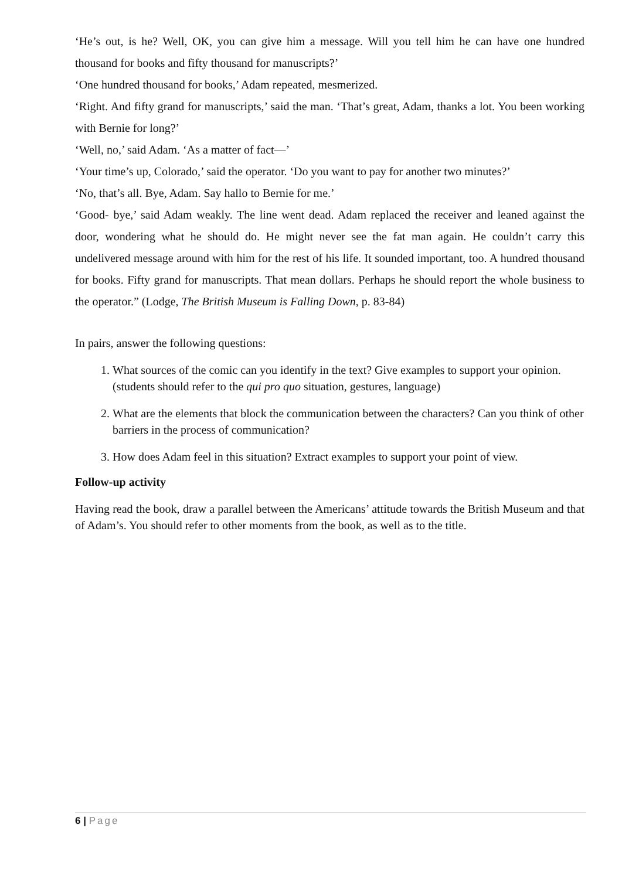‘He’s out, is he? Well, OK, you can give him a message. Will you tell him he can have one hundred thousand for books and fifty thousand for manuscripts?’
‘One hundred thousand for books,’ Adam repeated, mesmerized.
‘Right. And fifty grand for manuscripts,’ said the man. ‘That’s great, Adam, thanks a lot. You been working with Bernie for long?’
‘Well, no,’ said Adam. ‘As a matter of fact—’
‘Your time’s up, Colorado,’ said the operator. ‘Do you want to pay for another two minutes?’
‘No, that’s all. Bye, Adam. Say hallo to Bernie for me.’
‘Good- bye,’ said Adam weakly. The line went dead. Adam replaced the receiver and leaned against the door, wondering what he should do. He might never see the fat man again. He couldn’t carry this undelivered message around with him for the rest of his life. It sounded important, too. A hundred thousand for books. Fifty grand for manuscripts. That mean dollars. Perhaps he should report the whole business to the operator.” (Lodge, The British Museum is Falling Down, p. 83-84)
In pairs, answer the following questions:
1. What sources of the comic can you identify in the text? Give examples to support your opinion. (students should refer to the qui pro quo situation, gestures, language)
2. What are the elements that block the communication between the characters? Can you think of other barriers in the process of communication?
3. How does Adam feel in this situation? Extract examples to support your point of view.
Follow-up activity
Having read the book, draw a parallel between the Americans’ attitude towards the British Museum and that of Adam’s. You should refer to other moments from the book, as well as to the title.
6 | Page